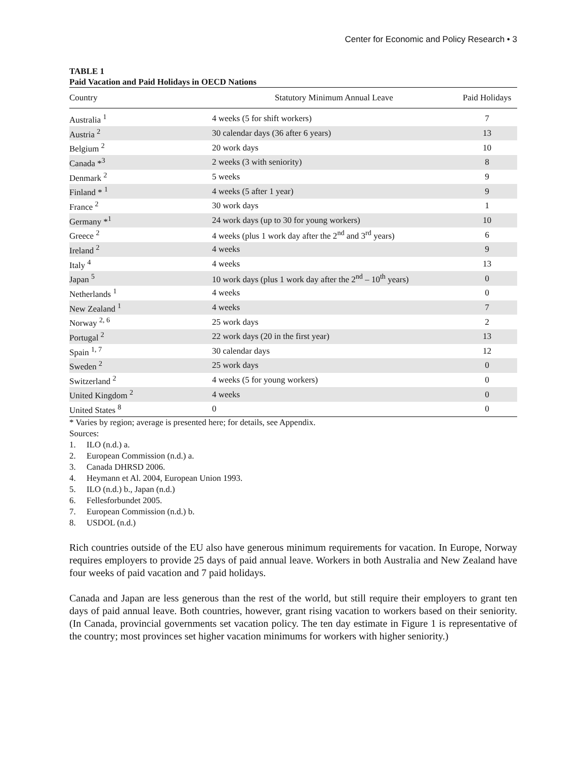Center for Economic and Policy Research • 3
TABLE 1
Paid Vacation and Paid Holidays in OECD Nations
| Country | Statutory Minimum Annual Leave | Paid Holidays |
| --- | --- | --- |
| Australia <sup>1</sup> | 4 weeks (5 for shift workers) | 7 |
| Austria <sup>2</sup> | 30 calendar days (36 after 6 years) | 13 |
| Belgium <sup>2</sup> | 20 work days | 10 |
| Canada *<sup>3</sup> | 2 weeks (3 with seniority) | 8 |
| Denmark <sup>2</sup> | 5 weeks | 9 |
| Finland * <sup>1</sup> | 4 weeks (5 after 1 year) | 9 |
| France <sup>2</sup> | 30 work days | 1 |
| Germany *<sup>1</sup> | 24 work days (up to 30 for young workers) | 10 |
| Greece <sup>2</sup> | 4 weeks (plus 1 work day after the 2<sup>nd</sup> and 3<sup>rd</sup> years) | 6 |
| Ireland <sup>2</sup> | 4 weeks | 9 |
| Italy <sup>4</sup> | 4 weeks | 13 |
| Japan <sup>5</sup> | 10 work days (plus 1 work day after the 2<sup>nd</sup> – 10<sup>th</sup> years) | 0 |
| Netherlands <sup>1</sup> | 4 weeks | 0 |
| New Zealand <sup>1</sup> | 4 weeks | 7 |
| Norway <sup>2, 6</sup> | 25 work days | 2 |
| Portugal <sup>2</sup> | 22 work days (20 in the first year) | 13 |
| Spain <sup>1, 7</sup> | 30 calendar days | 12 |
| Sweden <sup>2</sup> | 25 work days | 0 |
| Switzerland <sup>2</sup> | 4 weeks (5 for young workers) | 0 |
| United Kingdom <sup>2</sup> | 4 weeks | 0 |
| United States <sup>8</sup> | 0 | 0 |
* Varies by region; average is presented here; for details, see Appendix.
Sources:
1. ILO (n.d.) a.
2. European Commission (n.d.) a.
3. Canada DHRSD 2006.
4. Heymann et Al. 2004, European Union 1993.
5. ILO (n.d.) b., Japan (n.d.)
6. Fellesforbundet 2005.
7. European Commission (n.d.) b.
8. USDOL (n.d.)
Rich countries outside of the EU also have generous minimum requirements for vacation. In Europe, Norway requires employers to provide 25 days of paid annual leave. Workers in both Australia and New Zealand have four weeks of paid vacation and 7 paid holidays.
Canada and Japan are less generous than the rest of the world, but still require their employers to grant ten days of paid annual leave. Both countries, however, grant rising vacation to workers based on their seniority. (In Canada, provincial governments set vacation policy. The ten day estimate in Figure 1 is representative of the country; most provinces set higher vacation minimums for workers with higher seniority.)